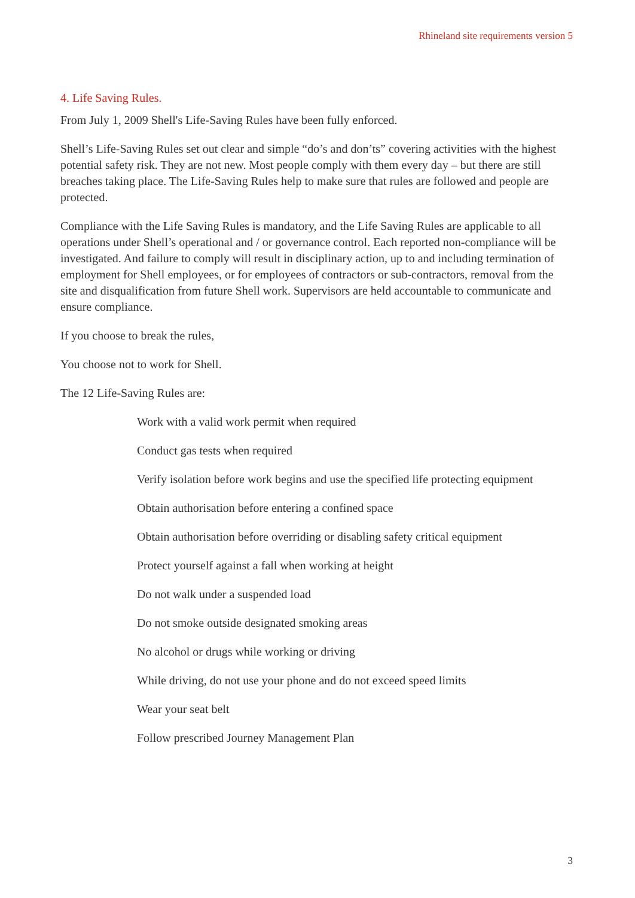Rhineland site requirements version 5
4. Life Saving Rules.
From July 1, 2009 Shell's Life-Saving Rules have been fully enforced.
Shell’s Life-Saving Rules set out clear and simple “do’s and don’ts” covering activities with the highest potential safety risk. They are not new. Most people comply with them every day – but there are still breaches taking place. The Life-Saving Rules help to make sure that rules are followed and people are protected.
Compliance with the Life Saving Rules is mandatory, and the Life Saving Rules are applicable to all operations under Shell’s operational and / or governance control. Each reported non-compliance will be investigated. And failure to comply will result in disciplinary action, up to and including termination of employment for Shell employees, or for employees of contractors or sub-contractors, removal from the site and disqualification from future Shell work. Supervisors are held accountable to communicate and ensure compliance.
If you choose to break the rules,
You choose not to work for Shell.
The 12 Life-Saving Rules are:
Work with a valid work permit when required
Conduct gas tests when required
Verify isolation before work begins and use the specified life protecting equipment
Obtain authorisation before entering a confined space
Obtain authorisation before overriding or disabling safety critical equipment
Protect yourself against a fall when working at height
Do not walk under a suspended load
Do not smoke outside designated smoking areas
No alcohol or drugs while working or driving
While driving, do not use your phone and do not exceed speed limits
Wear your seat belt
Follow prescribed Journey Management Plan
3